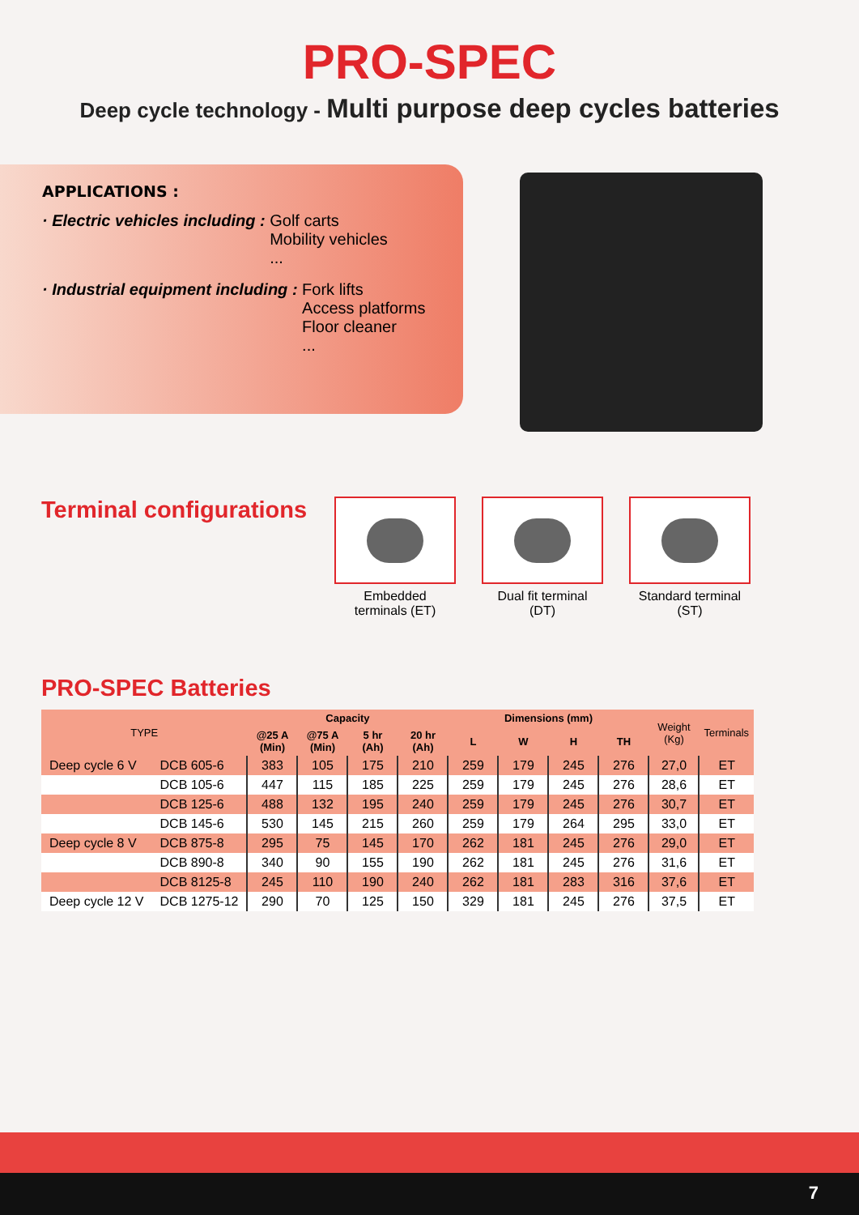PRO-SPEC
Deep cycle technology - Multi purpose deep cycles batteries
APPLICATIONS :
· Electric vehicles including : Golf carts
Mobility vehicles
...
· Industrial equipment including : Fork lifts
Access platforms
Floor cleaner
...
Terminal configurations
Embedded
terminals (ET)
Dual fit terminal
(DT)
Standard terminal
(ST)
PRO-SPEC Batteries
| TYPE | | Capacity | | | | Dimensions (mm) | | | | Weight (Kg) | Terminals |
| --- | --- | --- | --- | --- | --- | --- | --- | --- | --- | --- | --- |
| | | @25 A (Min) | @75 A (Min) | 5 hr (Ah) | 20 hr (Ah) | L | W | H | TH | | |
| Deep cycle 6 V | DCB 605-6 | 383 | 105 | 175 | 210 | 259 | 179 | 245 | 276 | 27,0 | ET |
| | DCB 105-6 | 447 | 115 | 185 | 225 | 259 | 179 | 245 | 276 | 28,6 | ET |
| | DCB 125-6 | 488 | 132 | 195 | 240 | 259 | 179 | 245 | 276 | 30,7 | ET |
| | DCB 145-6 | 530 | 145 | 215 | 260 | 259 | 179 | 264 | 295 | 33,0 | ET |
| Deep cycle 8 V | DCB 875-8 | 295 | 75 | 145 | 170 | 262 | 181 | 245 | 276 | 29,0 | ET |
| | DCB 890-8 | 340 | 90 | 155 | 190 | 262 | 181 | 245 | 276 | 31,6 | ET |
| | DCB 8125-8 | 245 | 110 | 190 | 240 | 262 | 181 | 283 | 316 | 37,6 | ET |
| Deep cycle 12 V | DCB 1275-12 | 290 | 70 | 125 | 150 | 329 | 181 | 245 | 276 | 37,5 | ET |
7